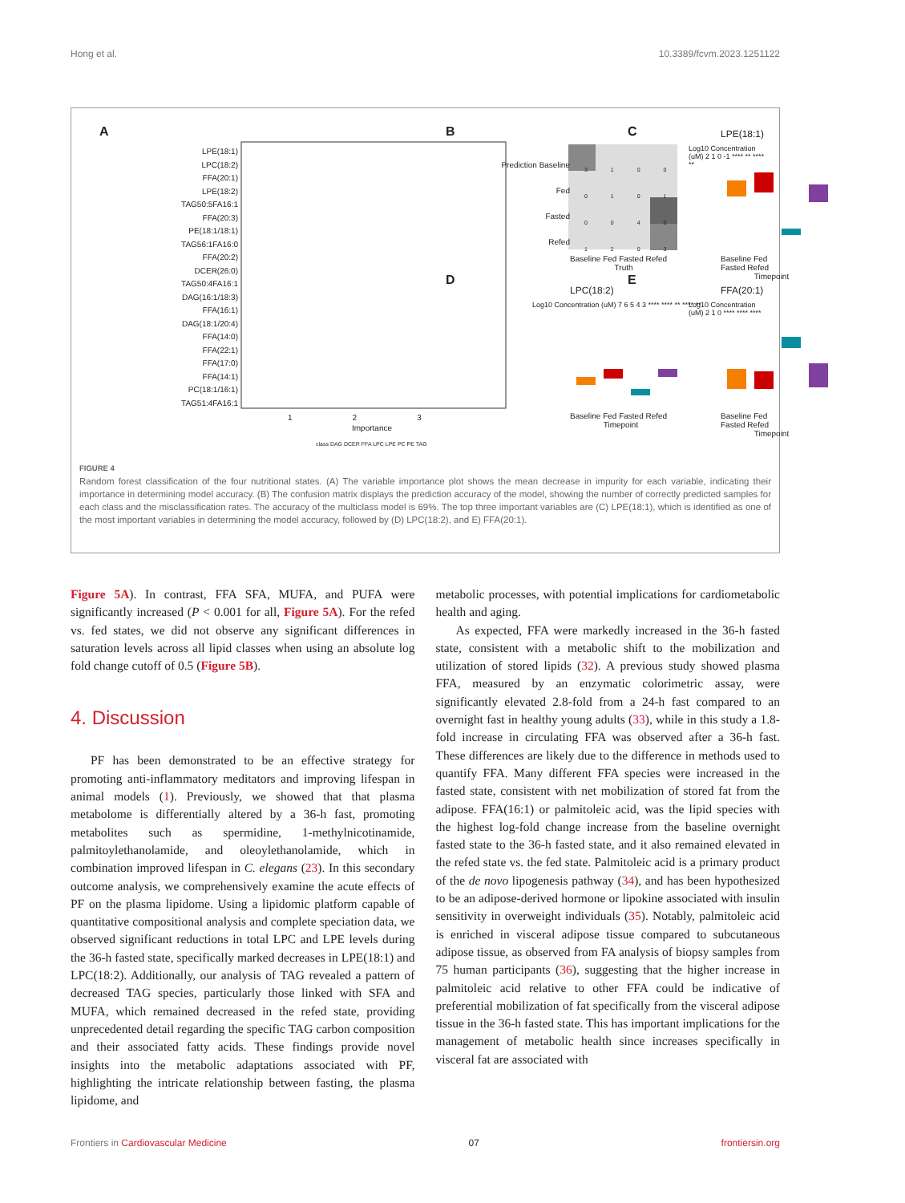Hong et al. 10.3389/fcvm.2023.1251122
A B C
D E
LPE(18:1)
LPC(18:2)
FFA(20:1)
LPE(18:2)
TAG50:5FA16:1
FFA(20:3)
PE(18:1/18:1)
TAG56:1FA16:0
FFA(20:2)
DCER(26:0)
TAG50:4FA16:1
DAG(16:1/18:3)
FFA(16:1)
DAG(18:1/20:4)
FFA(14:0)
FFA(22:1)
FFA(17:0)
FFA(14:1)
PC(18:1/16:1)
TAG51:4FA16:1
1 2 3
Importance
class DAG DCER FFA LPC LPE PC PE TAG
Prediction Baseline
Fed
Fasted
Refed
3 1 0 0
0 1 0 1
0 0 4 0
1 2 0 3
Baseline Fed Fasted Refed
Truth
LPE(18:1)
Log10 Concentration (uM) 2 1 0 -1 **** ** **** **
Baseline Fed Fasted Refed
Timepoint
LPC(18:2)
Log10 Concentration (uM) 7 6 5 4 3 **** **** ** **** **
Baseline Fed Fasted Refed
Timepoint
FFA(20:1)
Log10 Concentration (uM) 2 1 0 **** **** ****
Baseline Fed Fasted Refed
Timepoint
FIGURE 4
Random forest classification of the four nutritional states. (A) The variable importance plot shows the mean decrease in impurity for each variable, indicating their importance in determining model accuracy. (B) The confusion matrix displays the prediction accuracy of the model, showing the number of correctly predicted samples for each class and the misclassification rates. The accuracy of the multiclass model is 69%. The top three important variables are (C) LPE(18:1), which is identified as one of the most important variables in determining the model accuracy, followed by (D) LPC(18:2), and E) FFA(20:1).
Figure 5A). In contrast, FFA SFA, MUFA, and PUFA were significantly increased (P < 0.001 for all, Figure 5A). For the refed vs. fed states, we did not observe any significant differences in saturation levels across all lipid classes when using an absolute log fold change cutoff of 0.5 (Figure 5B).
4. Discussion
PF has been demonstrated to be an effective strategy for promoting anti-inflammatory meditators and improving lifespan in animal models (1). Previously, we showed that that plasma metabolome is differentially altered by a 36-h fast, promoting metabolites such as spermidine, 1-methylnicotinamide, palmitoylethanolamide, and oleoylethanolamide, which in combination improved lifespan in C. elegans (23). In this secondary outcome analysis, we comprehensively examine the acute effects of PF on the plasma lipidome. Using a lipidomic platform capable of quantitative compositional analysis and complete speciation data, we observed significant reductions in total LPC and LPE levels during the 36-h fasted state, specifically marked decreases in LPE(18:1) and LPC(18:2). Additionally, our analysis of TAG revealed a pattern of decreased TAG species, particularly those linked with SFA and MUFA, which remained decreased in the refed state, providing unprecedented detail regarding the specific TAG carbon composition and their associated fatty acids. These findings provide novel insights into the metabolic adaptations associated with PF, highlighting the intricate relationship between fasting, the plasma lipidome, and
metabolic processes, with potential implications for cardiometabolic health and aging.
As expected, FFA were markedly increased in the 36-h fasted state, consistent with a metabolic shift to the mobilization and utilization of stored lipids (32). A previous study showed plasma FFA, measured by an enzymatic colorimetric assay, were significantly elevated 2.8-fold from a 24-h fast compared to an overnight fast in healthy young adults (33), while in this study a 1.8-fold increase in circulating FFA was observed after a 36-h fast. These differences are likely due to the difference in methods used to quantify FFA. Many different FFA species were increased in the fasted state, consistent with net mobilization of stored fat from the adipose. FFA(16:1) or palmitoleic acid, was the lipid species with the highest log-fold change increase from the baseline overnight fasted state to the 36-h fasted state, and it also remained elevated in the refed state vs. the fed state. Palmitoleic acid is a primary product of the de novo lipogenesis pathway (34), and has been hypothesized to be an adipose-derived hormone or lipokine associated with insulin sensitivity in overweight individuals (35). Notably, palmitoleic acid is enriched in visceral adipose tissue compared to subcutaneous adipose tissue, as observed from FA analysis of biopsy samples from 75 human participants (36), suggesting that the higher increase in palmitoleic acid relative to other FFA could be indicative of preferential mobilization of fat specifically from the visceral adipose tissue in the 36-h fasted state. This has important implications for the management of metabolic health since increases specifically in visceral fat are associated with
Frontiers in Cardiovascular Medicine 07 frontiersin.org